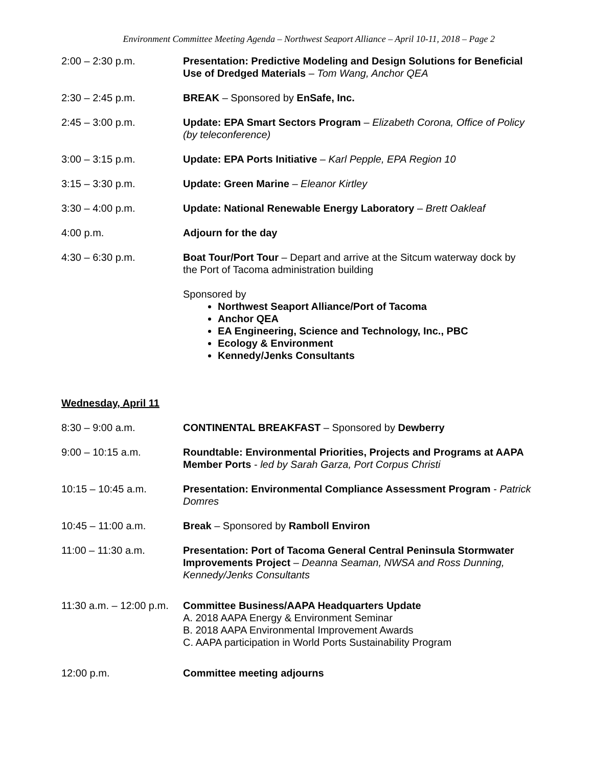Environment Committee Meeting Agenda – Northwest Seaport Alliance – April 10-11, 2018 – Page 2
2:00 – 2:30 p.m. Presentation: Predictive Modeling and Design Solutions for Beneficial Use of Dredged Materials – Tom Wang, Anchor QEA
2:30 – 2:45 p.m. BREAK – Sponsored by EnSafe, Inc.
2:45 – 3:00 p.m. Update: EPA Smart Sectors Program – Elizabeth Corona, Office of Policy (by teleconference)
3:00 – 3:15 p.m. Update: EPA Ports Initiative – Karl Pepple, EPA Region 10
3:15 – 3:30 p.m. Update: Green Marine – Eleanor Kirtley
3:30 – 4:00 p.m. Update: National Renewable Energy Laboratory – Brett Oakleaf
4:00 p.m. Adjourn for the day
4:30 – 6:30 p.m. Boat Tour/Port Tour – Depart and arrive at the Sitcum waterway dock by the Port of Tacoma administration building
Sponsored by
Northwest Seaport Alliance/Port of Tacoma
Anchor QEA
EA Engineering, Science and Technology, Inc., PBC
Ecology & Environment
Kennedy/Jenks Consultants
Wednesday, April 11
8:30 – 9:00 a.m. CONTINENTAL BREAKFAST – Sponsored by Dewberry
9:00 – 10:15 a.m. Roundtable: Environmental Priorities, Projects and Programs at AAPA Member Ports - led by Sarah Garza, Port Corpus Christi
10:15 – 10:45 a.m. Presentation: Environmental Compliance Assessment Program - Patrick Domres
10:45 – 11:00 a.m. Break – Sponsored by Ramboll Environ
11:00 – 11:30 a.m. Presentation: Port of Tacoma General Central Peninsula Stormwater Improvements Project – Deanna Seaman, NWSA and Ross Dunning, Kennedy/Jenks Consultants
11:30 a.m. – 12:00 p.m.
Committee Business/AAPA Headquarters Update
A. 2018 AAPA Energy & Environment Seminar
B. 2018 AAPA Environmental Improvement Awards
C. AAPA participation in World Ports Sustainability Program
12:00 p.m. Committee meeting adjourns